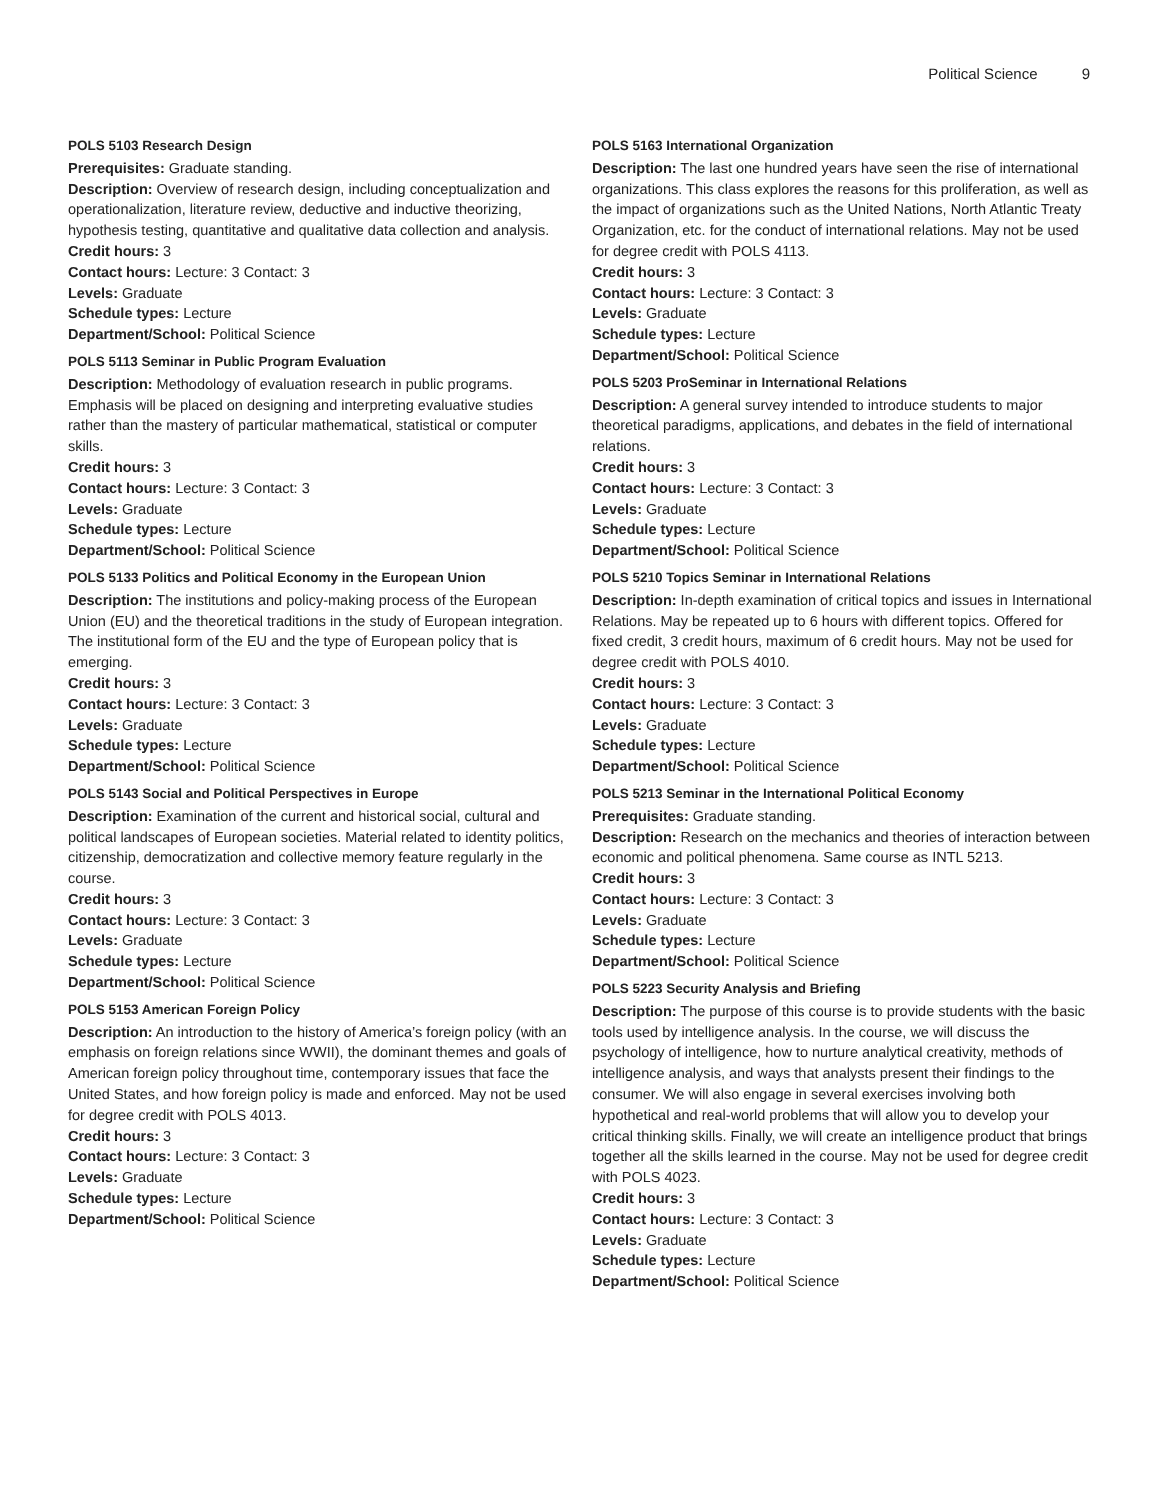Political Science 9
POLS 5103 Research Design
Prerequisites: Graduate standing.
Description: Overview of research design, including conceptualization and operationalization, literature review, deductive and inductive theorizing, hypothesis testing, quantitative and qualitative data collection and analysis.
Credit hours: 3
Contact hours: Lecture: 3 Contact: 3
Levels: Graduate
Schedule types: Lecture
Department/School: Political Science
POLS 5113 Seminar in Public Program Evaluation
Description: Methodology of evaluation research in public programs. Emphasis will be placed on designing and interpreting evaluative studies rather than the mastery of particular mathematical, statistical or computer skills.
Credit hours: 3
Contact hours: Lecture: 3 Contact: 3
Levels: Graduate
Schedule types: Lecture
Department/School: Political Science
POLS 5133 Politics and Political Economy in the European Union
Description: The institutions and policy-making process of the European Union (EU) and the theoretical traditions in the study of European integration. The institutional form of the EU and the type of European policy that is emerging.
Credit hours: 3
Contact hours: Lecture: 3 Contact: 3
Levels: Graduate
Schedule types: Lecture
Department/School: Political Science
POLS 5143 Social and Political Perspectives in Europe
Description: Examination of the current and historical social, cultural and political landscapes of European societies. Material related to identity politics, citizenship, democratization and collective memory feature regularly in the course.
Credit hours: 3
Contact hours: Lecture: 3 Contact: 3
Levels: Graduate
Schedule types: Lecture
Department/School: Political Science
POLS 5153 American Foreign Policy
Description: An introduction to the history of America’s foreign policy (with an emphasis on foreign relations since WWII), the dominant themes and goals of American foreign policy throughout time, contemporary issues that face the United States, and how foreign policy is made and enforced. May not be used for degree credit with POLS 4013.
Credit hours: 3
Contact hours: Lecture: 3 Contact: 3
Levels: Graduate
Schedule types: Lecture
Department/School: Political Science
POLS 5163 International Organization
Description: The last one hundred years have seen the rise of international organizations. This class explores the reasons for this proliferation, as well as the impact of organizations such as the United Nations, North Atlantic Treaty Organization, etc. for the conduct of international relations. May not be used for degree credit with POLS 4113.
Credit hours: 3
Contact hours: Lecture: 3 Contact: 3
Levels: Graduate
Schedule types: Lecture
Department/School: Political Science
POLS 5203 ProSeminar in International Relations
Description: A general survey intended to introduce students to major theoretical paradigms, applications, and debates in the field of international relations.
Credit hours: 3
Contact hours: Lecture: 3 Contact: 3
Levels: Graduate
Schedule types: Lecture
Department/School: Political Science
POLS 5210 Topics Seminar in International Relations
Description: In-depth examination of critical topics and issues in International Relations. May be repeated up to 6 hours with different topics. Offered for fixed credit, 3 credit hours, maximum of 6 credit hours. May not be used for degree credit with POLS 4010.
Credit hours: 3
Contact hours: Lecture: 3 Contact: 3
Levels: Graduate
Schedule types: Lecture
Department/School: Political Science
POLS 5213 Seminar in the International Political Economy
Prerequisites: Graduate standing.
Description: Research on the mechanics and theories of interaction between economic and political phenomena. Same course as INTL 5213.
Credit hours: 3
Contact hours: Lecture: 3 Contact: 3
Levels: Graduate
Schedule types: Lecture
Department/School: Political Science
POLS 5223 Security Analysis and Briefing
Description: The purpose of this course is to provide students with the basic tools used by intelligence analysis. In the course, we will discuss the psychology of intelligence, how to nurture analytical creativity, methods of intelligence analysis, and ways that analysts present their findings to the consumer. We will also engage in several exercises involving both hypothetical and real-world problems that will allow you to develop your critical thinking skills. Finally, we will create an intelligence product that brings together all the skills learned in the course. May not be used for degree credit with POLS 4023.
Credit hours: 3
Contact hours: Lecture: 3 Contact: 3
Levels: Graduate
Schedule types: Lecture
Department/School: Political Science